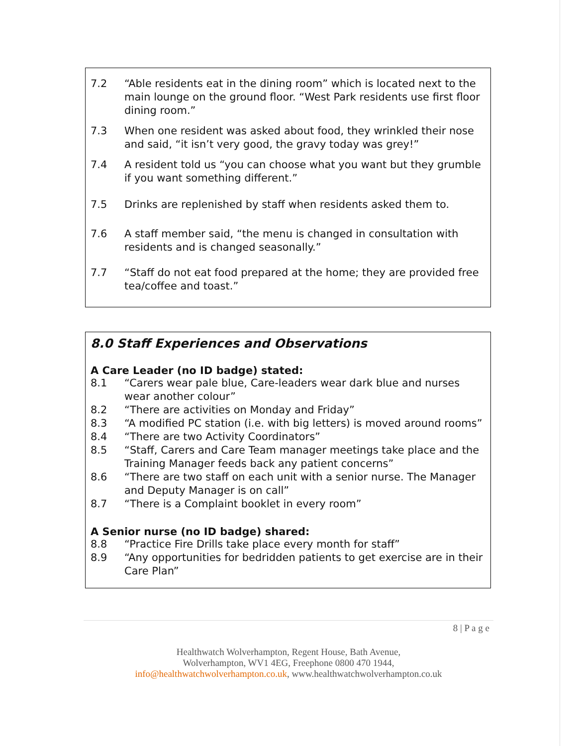7.2 “Able residents eat in the dining room” which is located next to the main lounge on the ground floor. “West Park residents use first floor dining room.”
7.3 When one resident was asked about food, they wrinkled their nose and said, “it isn’t very good, the gravy today was grey!”
7.4 A resident told us “you can choose what you want but they grumble if you want something different.”
7.5 Drinks are replenished by staff when residents asked them to.
7.6 A staff member said, “the menu is changed in consultation with residents and is changed seasonally.”
7.7 “Staff do not eat food prepared at the home; they are provided free tea/coffee and toast.”
8.0 Staff Experiences and Observations
A Care Leader (no ID badge) stated:
8.1 “Carers wear pale blue, Care-leaders wear dark blue and nurses wear another colour”
8.2 “There are activities on Monday and Friday”
8.3 “A modified PC station (i.e. with big letters) is moved around rooms”
8.4 “There are two Activity Coordinators”
8.5 “Staff, Carers and Care Team manager meetings take place and the Training Manager feeds back any patient concerns”
8.6 “There are two staff on each unit with a senior nurse. The Manager and Deputy Manager is on call”
8.7 “There is a Complaint booklet in every room”
A Senior nurse (no ID badge) shared:
8.8 “Practice Fire Drills take place every month for staff”
8.9 “Any opportunities for bedridden patients to get exercise are in their Care Plan”
8 | P a g e
Healthwatch Wolverhampton, Regent House, Bath Avenue,
Wolverhampton, WV1 4EG, Freephone 0800 470 1944,
info@healthwatchwolverhampton.co.uk, www.healthwatchwolverhampton.co.uk